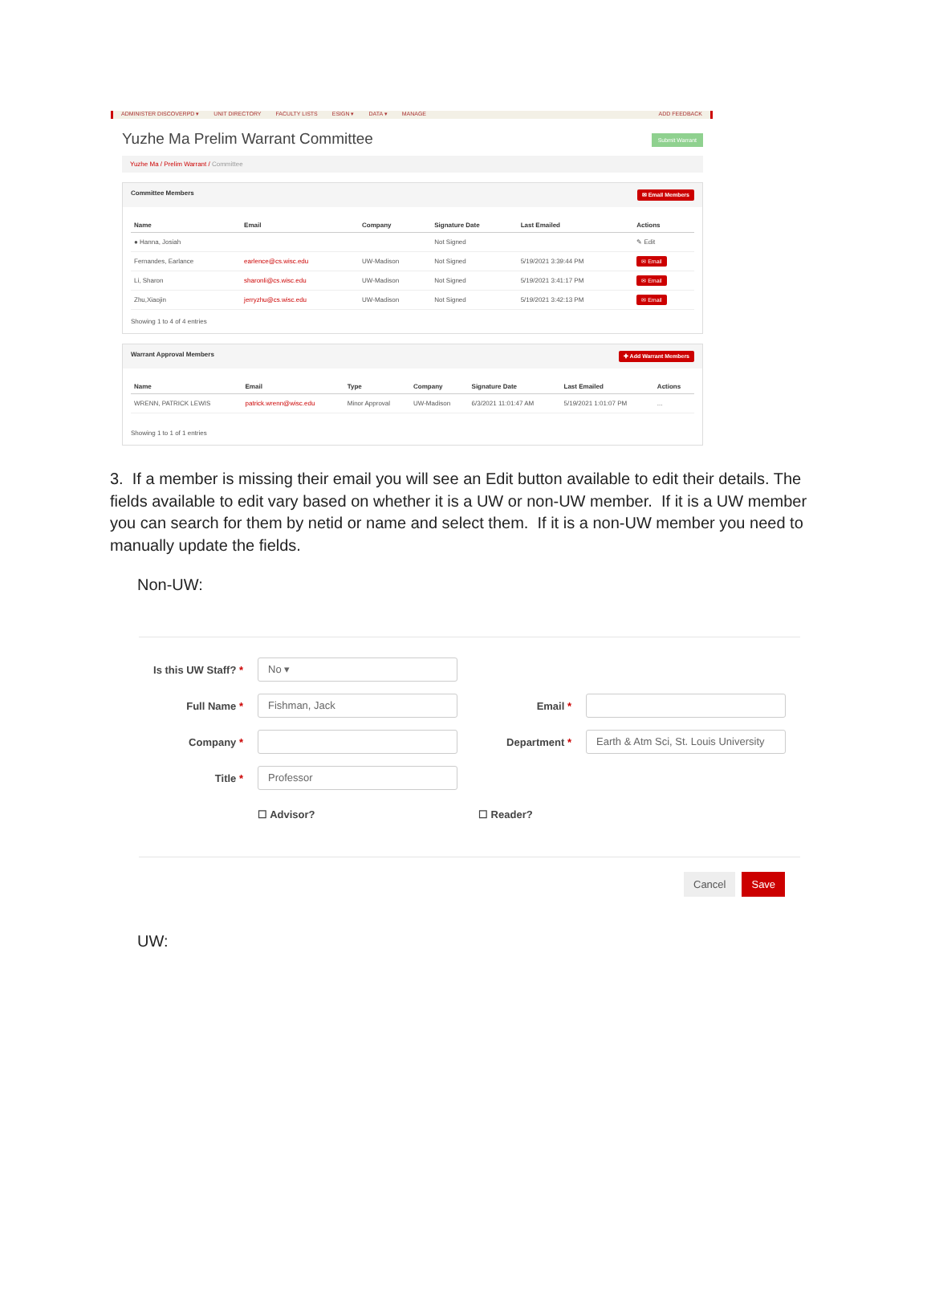ADMINISTER DISCOVERPD ▾ UNIT DIRECTORY FACULTY LISTS ESIGN ▾ DATA ▾ MANAGE ADD FEEDBACK
Yuzhe Ma Prelim Warrant Committee
Submit Warrant
Yuzhe Ma / Prelim Warrant / Committee
Committee Members ✉ Email Members
| Name | Email | Company | Signature Date | Last Emailed | Actions |
| --- | --- | --- | --- | --- | --- |
| ● Hanna, Josiah | | | Not Signed | | ✎ Edit |
| Fernandes, Earlance | earlence@cs.wisc.edu | UW-Madison | Not Signed | 5/19/2021 3:39:44 PM | ✉ Email |
| Li, Sharon | sharonli@cs.wisc.edu | UW-Madison | Not Signed | 5/19/2021 3:41:17 PM | ✉ Email |
| Zhu,Xiaojin | jerryzhu@cs.wisc.edu | UW-Madison | Not Signed | 5/19/2021 3:42:13 PM | ✉ Email |
Showing 1 to 4 of 4 entries
Warrant Approval Members ✚ Add Warrant Members
| Name | Email | Type | Company | Signature Date | Last Emailed | Actions |
| --- | --- | --- | --- | --- | --- | --- |
| WRENN, PATRICK LEWIS | patrick.wrenn@wisc.edu | Minor Approval | UW-Madison | 6/3/2021 11:01:47 AM | 5/19/2021 1:01:07 PM | ... |
Showing 1 to 1 of 1 entries
3. If a member is missing their email you will see an Edit button available to edit their details. The fields available to edit vary based on whether it is a UW or non-UW member. If it is a UW member you can search for them by netid or name and select them. If it is a non-UW member you need to manually update the fields.
Non-UW:
Is this UW Staff? * No ▾
Full Name * Fishman, Jack Email *
Company * Department * Earth & Atm Sci, St. Louis University
Title * Professor
☐ Advisor? ☐ Reader?
Cancel Save
UW: